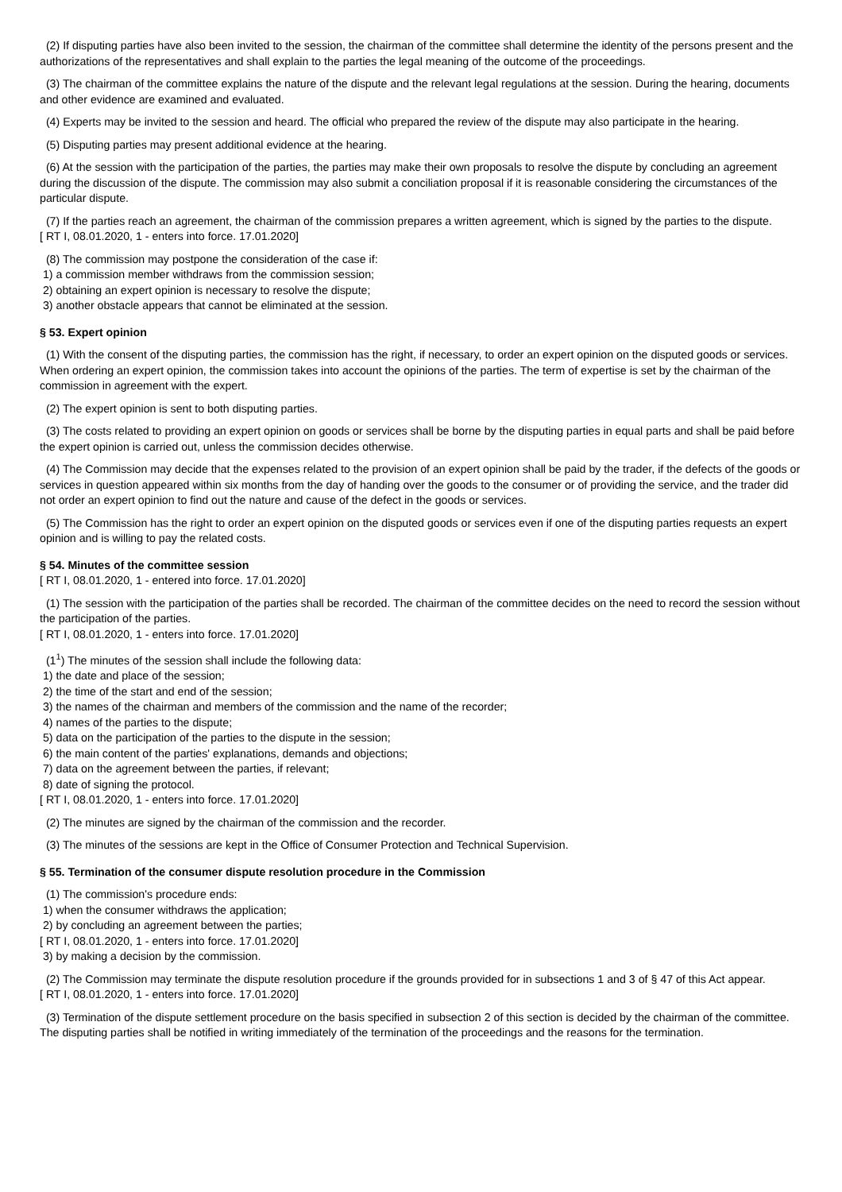(2) If disputing parties have also been invited to the session, the chairman of the committee shall determine the identity of the persons present and the authorizations of the representatives and shall explain to the parties the legal meaning of the outcome of the proceedings.
(3) The chairman of the committee explains the nature of the dispute and the relevant legal regulations at the session. During the hearing, documents and other evidence are examined and evaluated.
(4) Experts may be invited to the session and heard. The official who prepared the review of the dispute may also participate in the hearing.
(5) Disputing parties may present additional evidence at the hearing.
(6) At the session with the participation of the parties, the parties may make their own proposals to resolve the dispute by concluding an agreement during the discussion of the dispute. The commission may also submit a conciliation proposal if it is reasonable considering the circumstances of the particular dispute.
(7) If the parties reach an agreement, the chairman of the commission prepares a written agreement, which is signed by the parties to the dispute.
[ RT I, 08.01.2020, 1 - enters into force. 17.01.2020]
(8) The commission may postpone the consideration of the case if:
1) a commission member withdraws from the commission session;
2) obtaining an expert opinion is necessary to resolve the dispute;
3) another obstacle appears that cannot be eliminated at the session.
§ 53. Expert opinion
(1) With the consent of the disputing parties, the commission has the right, if necessary, to order an expert opinion on the disputed goods or services. When ordering an expert opinion, the commission takes into account the opinions of the parties. The term of expertise is set by the chairman of the commission in agreement with the expert.
(2) The expert opinion is sent to both disputing parties.
(3) The costs related to providing an expert opinion on goods or services shall be borne by the disputing parties in equal parts and shall be paid before the expert opinion is carried out, unless the commission decides otherwise.
(4) The Commission may decide that the expenses related to the provision of an expert opinion shall be paid by the trader, if the defects of the goods or services in question appeared within six months from the day of handing over the goods to the consumer or of providing the service, and the trader did not order an expert opinion to find out the nature and cause of the defect in the goods or services.
(5) The Commission has the right to order an expert opinion on the disputed goods or services even if one of the disputing parties requests an expert opinion and is willing to pay the related costs.
§ 54. Minutes of the committee session
[ RT I, 08.01.2020, 1 - entered into force. 17.01.2020]
(1) The session with the participation of the parties shall be recorded. The chairman of the committee decides on the need to record the session without the participation of the parties.
[ RT I, 08.01.2020, 1 - enters into force. 17.01.2020]
(1<sup>1</sup>) The minutes of the session shall include the following data:
1) the date and place of the session;
2) the time of the start and end of the session;
3) the names of the chairman and members of the commission and the name of the recorder;
4) names of the parties to the dispute;
5) data on the participation of the parties to the dispute in the session;
6) the main content of the parties' explanations, demands and objections;
7) data on the agreement between the parties, if relevant;
8) date of signing the protocol.
[ RT I, 08.01.2020, 1 - enters into force. 17.01.2020]
(2) The minutes are signed by the chairman of the commission and the recorder.
(3) The minutes of the sessions are kept in the Office of Consumer Protection and Technical Supervision.
§ 55. Termination of the consumer dispute resolution procedure in the Commission
(1) The commission's procedure ends:
1) when the consumer withdraws the application;
2) by concluding an agreement between the parties;
[ RT I, 08.01.2020, 1 - enters into force. 17.01.2020]
3) by making a decision by the commission.
(2) The Commission may terminate the dispute resolution procedure if the grounds provided for in subsections 1 and 3 of § 47 of this Act appear.
[ RT I, 08.01.2020, 1 - enters into force. 17.01.2020]
(3) Termination of the dispute settlement procedure on the basis specified in subsection 2 of this section is decided by the chairman of the committee. The disputing parties shall be notified in writing immediately of the termination of the proceedings and the reasons for the termination.